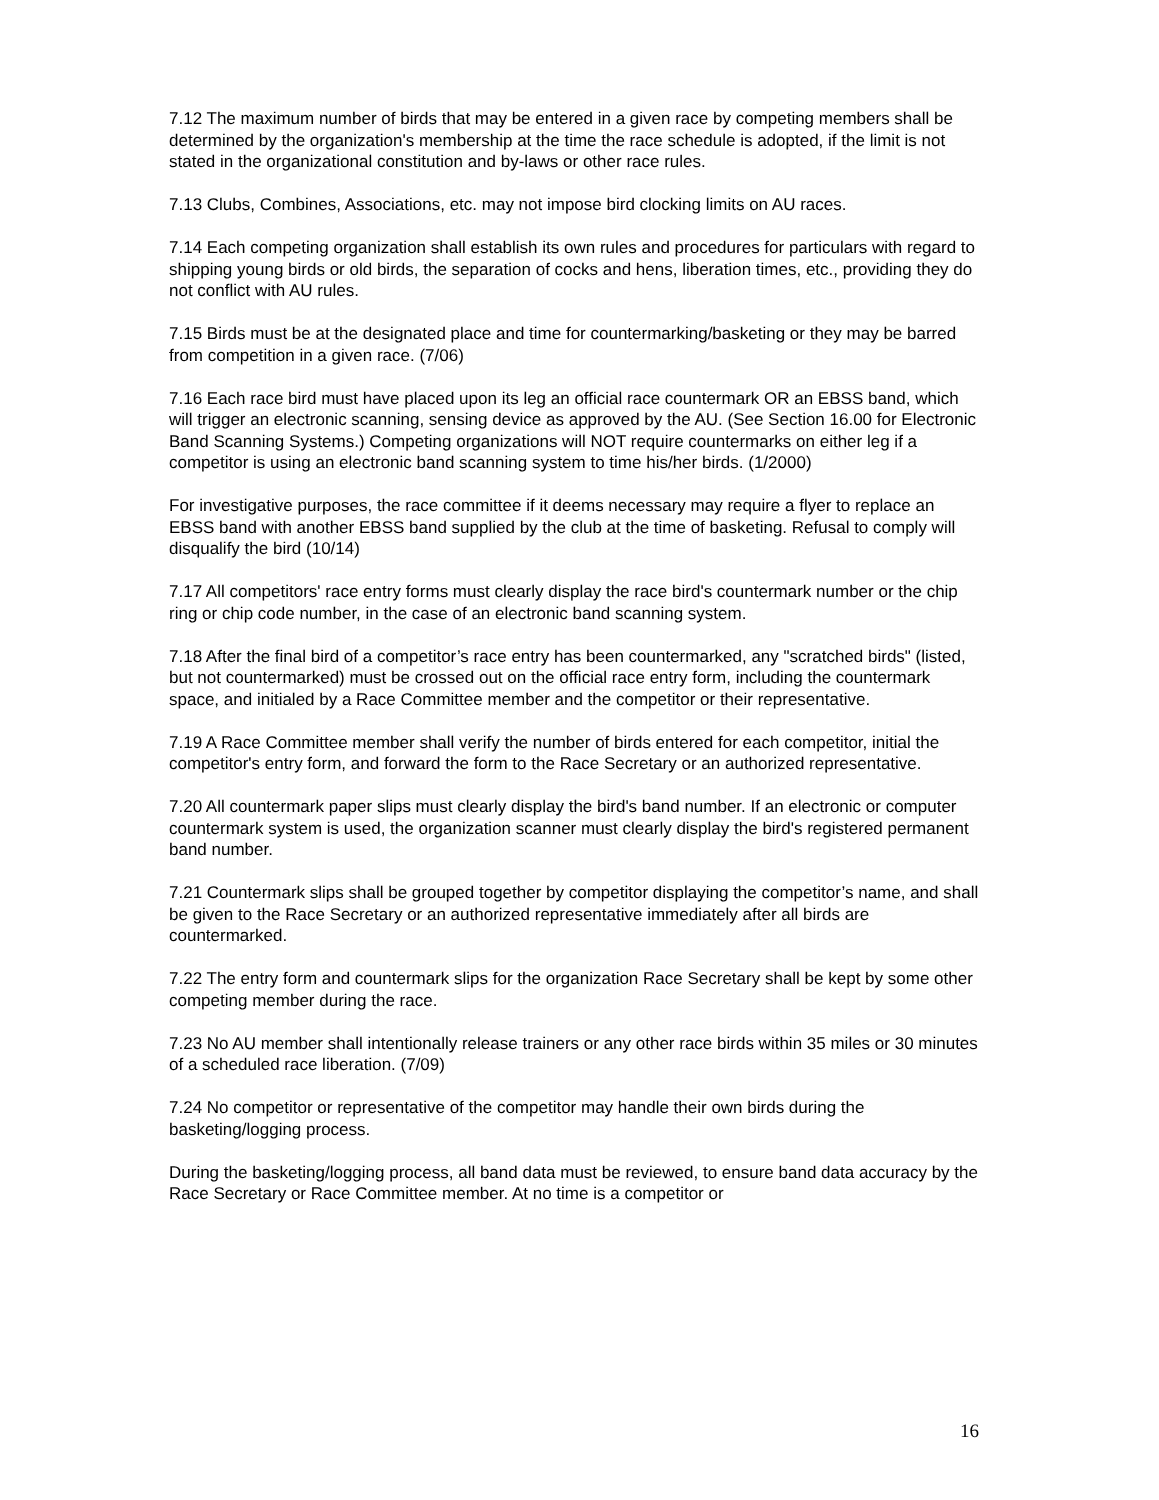7.12 The maximum number of birds that may be entered in a given race by competing members shall be determined by the organization's membership at the time the race schedule is adopted, if the limit is not stated in the organizational constitution and by-laws or other race rules.
7.13 Clubs, Combines, Associations, etc. may not impose bird clocking limits on AU races.
7.14 Each competing organization shall establish its own rules and procedures for particulars with regard to shipping young birds or old birds, the separation of cocks and hens, liberation times, etc., providing they do not conflict with AU rules.
7.15 Birds must be at the designated place and time for countermarking/basketing or they may be barred from competition in a given race. (7/06)
7.16 Each race bird must have placed upon its leg an official race countermark OR an EBSS band, which will trigger an electronic scanning, sensing device as approved by the AU. (See Section 16.00 for Electronic Band Scanning Systems.) Competing organizations will NOT require countermarks on either leg if a competitor is using an electronic band scanning system to time his/her birds. (1/2000)
For investigative purposes, the race committee if it deems necessary may require a flyer to replace an EBSS band with another EBSS band supplied by the club at the time of basketing. Refusal to comply will disqualify the bird (10/14)
7.17 All competitors' race entry forms must clearly display the race bird's countermark number or the chip ring or chip code number, in the case of an electronic band scanning system.
7.18 After the final bird of a competitor’s race entry has been countermarked, any "scratched birds" (listed, but not countermarked) must be crossed out on the official race entry form, including the countermark space, and initialed by a Race Committee member and the competitor or their representative.
7.19 A Race Committee member shall verify the number of birds entered for each competitor, initial the competitor's entry form, and forward the form to the Race Secretary or an authorized representative.
7.20 All countermark paper slips must clearly display the bird's band number. If an electronic or computer countermark system is used, the organization scanner must clearly display the bird's registered permanent band number.
7.21 Countermark slips shall be grouped together by competitor displaying the competitor’s name, and shall be given to the Race Secretary or an authorized representative immediately after all birds are countermarked.
7.22 The entry form and countermark slips for the organization Race Secretary shall be kept by some other competing member during the race.
7.23 No AU member shall intentionally release trainers or any other race birds within 35 miles or 30 minutes of a scheduled race liberation. (7/09)
7.24 No competitor or representative of the competitor may handle their own birds during the basketing/logging process.
During the basketing/logging process, all band data must be reviewed, to ensure band data accuracy by the Race Secretary or Race Committee member. At no time is a competitor or
16